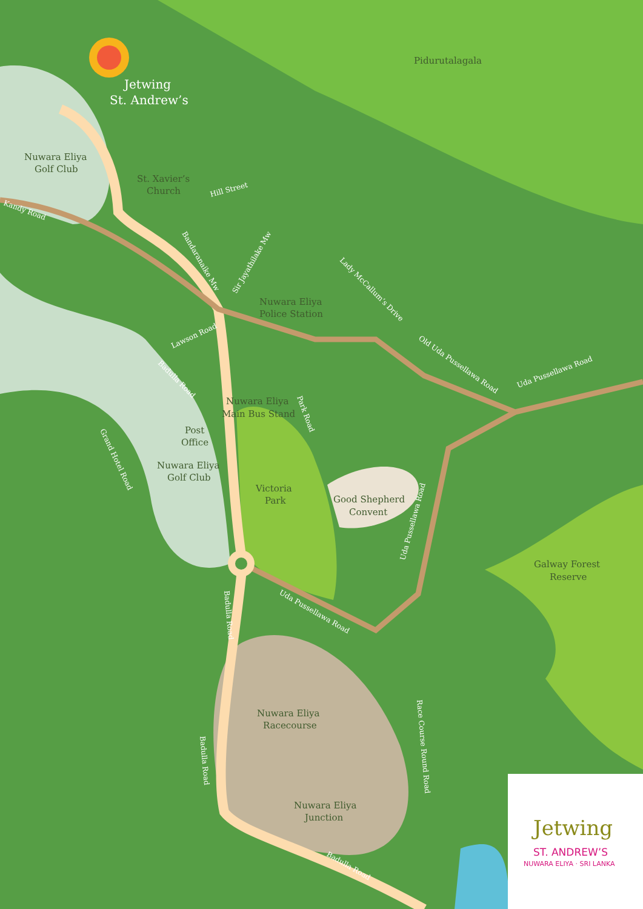Jetwing
St. Andrew’s
Pidurutalagala
Nuwara Eliya
Golf Club
St. Xavier’s
Church
Hill Street
Kandy Road
Nuwara Eliya
Police Station
Nuwara Eliya
Main Bus Stand
Post
Office
Nuwara Eliya
Golf Club
Victoria
Park
Good Shepherd
Convent
Galway Forest
Reserve
Lawson Road
Uda Pussellawa Road
Old Uda Pussellawa Road
Lady McCallum’s Drive
Sir Jayathilake Mw
Bandaranaike Mw
Uda Pussellawa Road
Uda Pussellawa Road
Badulla Road
Badulla Road
Race Course Round Road
Grand Hotel Road
Badulla Road
Park Road
Nuwara Eliya
Racecourse
Nuwara Eliya
Junction
Badulla Road
Jetwing
ST. ANDREW’S
NUWARA ELIYA · SRI LANKA